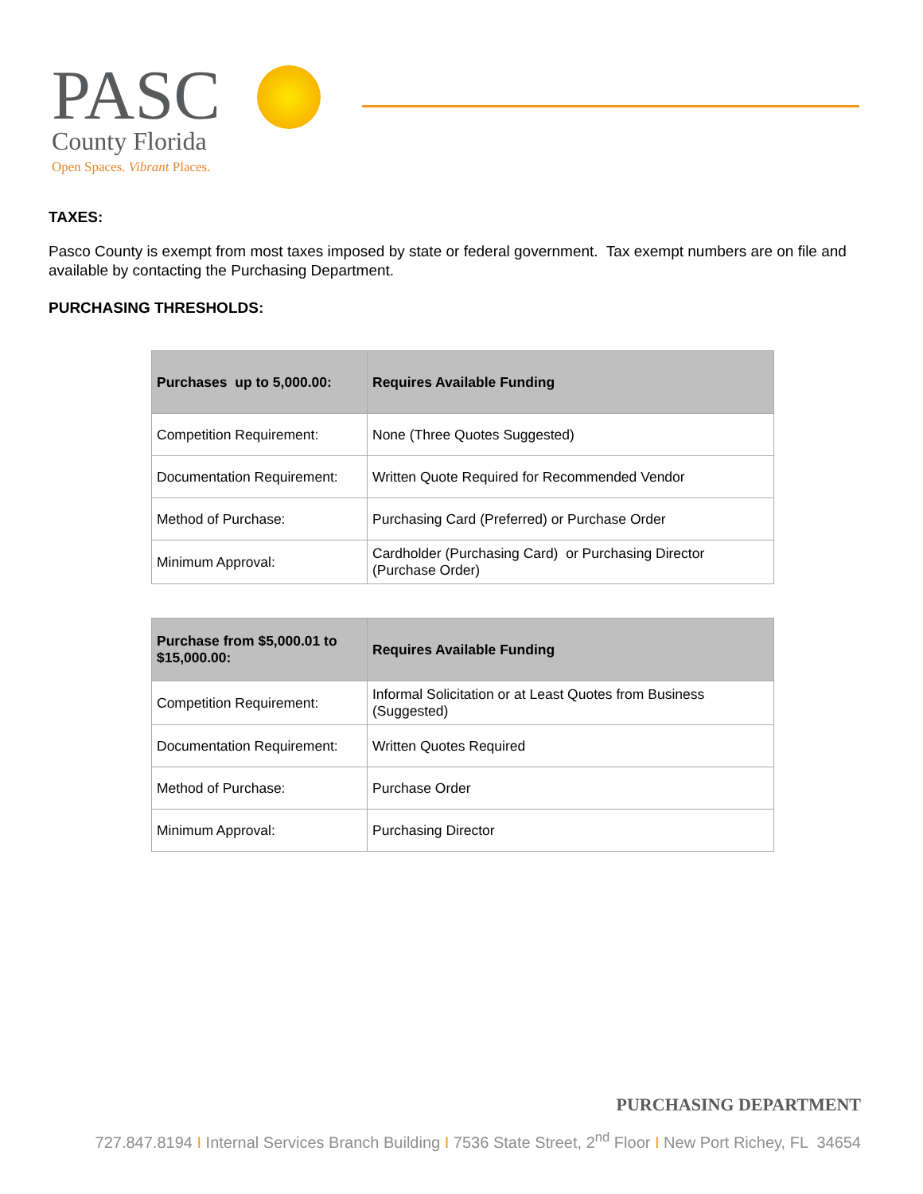PASC
County Florida
Open Spaces. Vibrant Places.
TAXES:
Pasco County is exempt from most taxes imposed by state or federal government. Tax exempt numbers are on file and available by contacting the Purchasing Department.
PURCHASING THRESHOLDS:
| Purchases up to 5,000.00: | Requires Available Funding |
| --- | --- |
| Competition Requirement: | None (Three Quotes Suggested) |
| Documentation Requirement: | Written Quote Required for Recommended Vendor |
| Method of Purchase: | Purchasing Card (Preferred) or Purchase Order |
| Minimum Approval: | Cardholder (Purchasing Card) or Purchasing Director (Purchase Order) |
| Purchase from $5,000.01 to $15,000.00: | Requires Available Funding |
| --- | --- |
| Competition Requirement: | Informal Solicitation or at Least Quotes from Business (Suggested) |
| Documentation Requirement: | Written Quotes Required |
| Method of Purchase: | Purchase Order |
| Minimum Approval: | Purchasing Director |
PURCHASING DEPARTMENT
727.847.8194 I Internal Services Branch Building I 7536 State Street, 2<sup>nd</sup> Floor I New Port Richey, FL 34654